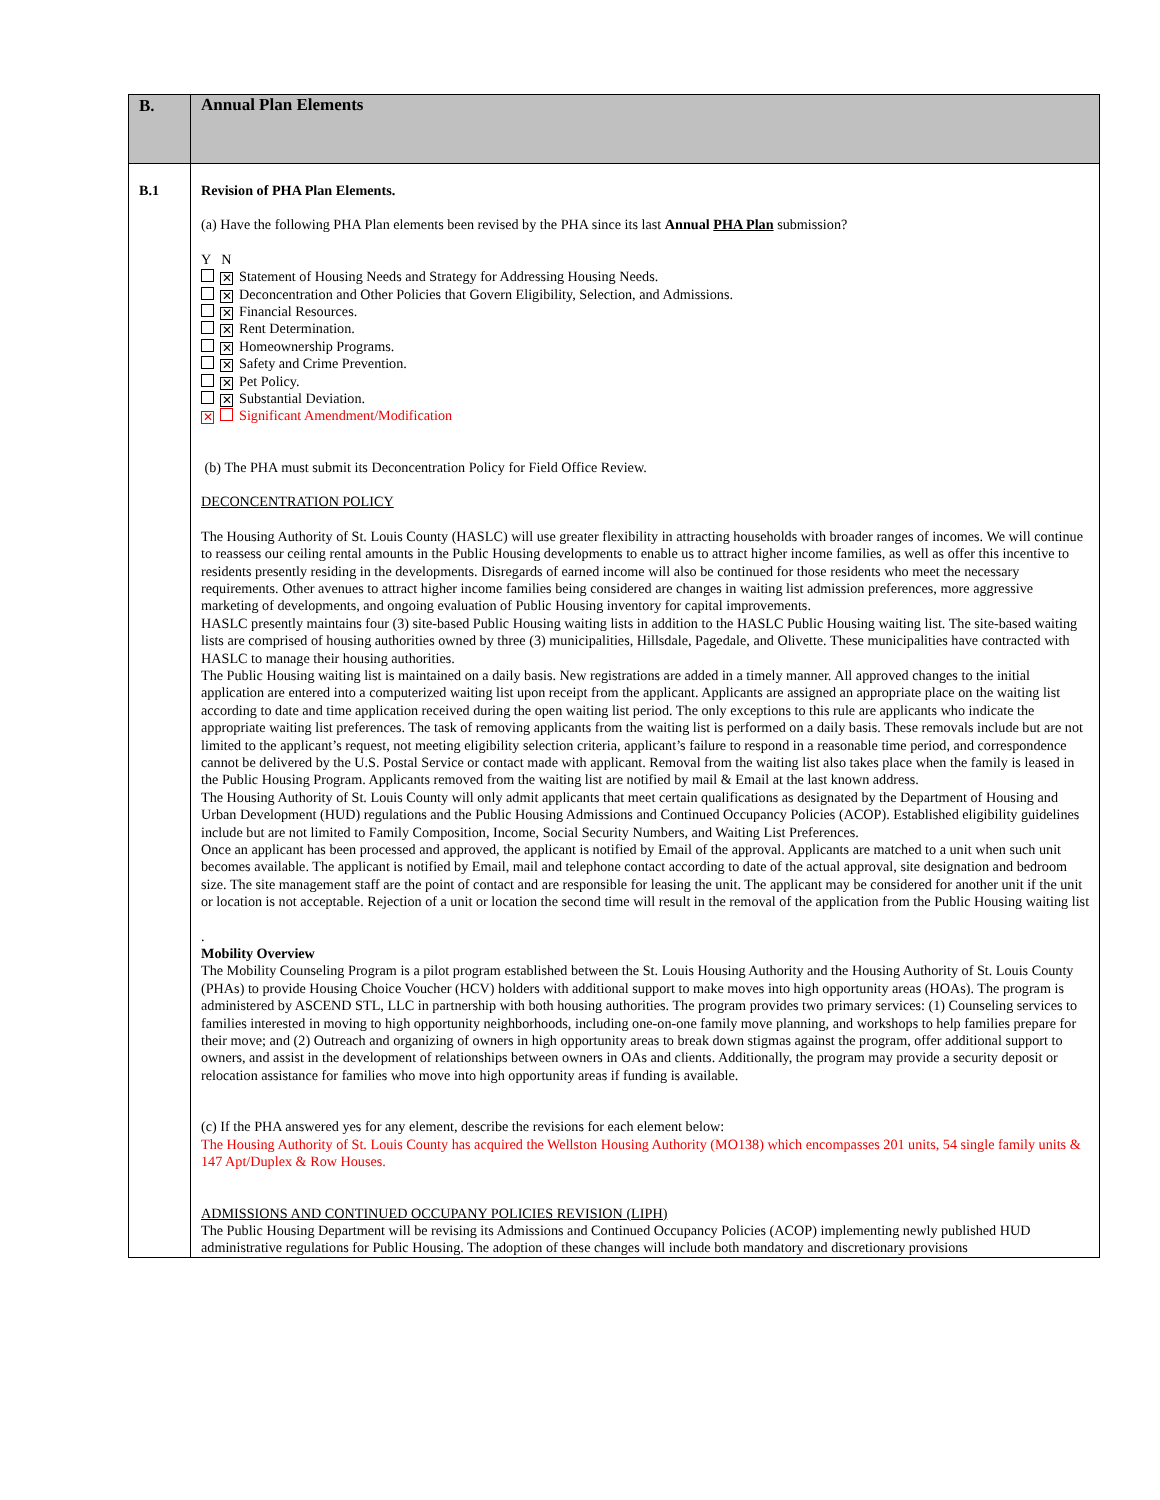| B. | Annual Plan Elements |
| B.1 | Revision of PHA Plan Elements. (a) Have the following PHA Plan elements been revised by the PHA since its last Annual PHA Plan submission? Y N ✕ Statement of Housing Needs and Strategy for Addressing Housing Needs. ✕ Deconcentration and Other Policies that Govern Eligibility, Selection, and Admissions. ✕ Financial Resources. ✕ Rent Determination. ✕ Homeownership Programs. ✕ Safety and Crime Prevention. ✕ Pet Policy. ✕ Substantial Deviation. ✕ Significant Amendment/Modification (b) The PHA must submit its Deconcentration Policy for Field Office Review. DECONCENTRATION POLICY The Housing Authority of St. Louis County (HASLC) will use greater flexibility in attracting households with broader ranges of incomes. We will continue to reassess our ceiling rental amounts in the Public Housing developments to enable us to attract higher income families, as well as offer this incentive to residents presently residing in the developments. Disregards of earned income will also be continued for those residents who meet the necessary requirements. Other avenues to attract higher income families being considered are changes in waiting list admission preferences, more aggressive marketing of developments, and ongoing evaluation of Public Housing inventory for capital improvements. HASLC presently maintains four (3) site-based Public Housing waiting lists in addition to the HASLC Public Housing waiting list. The site-based waiting lists are comprised of housing authorities owned by three (3) municipalities, Hillsdale, Pagedale, and Olivette. These municipalities have contracted with HASLC to manage their housing authorities. The Public Housing waiting list is maintained on a daily basis. New registrations are added in a timely manner. All approved changes to the initial application are entered into a computerized waiting list upon receipt from the applicant. Applicants are assigned an appropriate place on the waiting list according to date and time application received during the open waiting list period. The only exceptions to this rule are applicants who indicate the appropriate waiting list preferences. The task of removing applicants from the waiting list is performed on a daily basis. These removals include but are not limited to the applicant’s request, not meeting eligibility selection criteria, applicant’s failure to respond in a reasonable time period, and correspondence cannot be delivered by the U.S. Postal Service or contact made with applicant. Removal from the waiting list also takes place when the family is leased in the Public Housing Program. Applicants removed from the waiting list are notified by mail & Email at the last known address. The Housing Authority of St. Louis County will only admit applicants that meet certain qualifications as designated by the Department of Housing and Urban Development (HUD) regulations and the Public Housing Admissions and Continued Occupancy Policies (ACOP). Established eligibility guidelines include but are not limited to Family Composition, Income, Social Security Numbers, and Waiting List Preferences. Once an applicant has been processed and approved, the applicant is notified by Email of the approval. Applicants are matched to a unit when such unit becomes available. The applicant is notified by Email, mail and telephone contact according to date of the actual approval, site designation and bedroom size. The site management staff are the point of contact and are responsible for leasing the unit. The applicant may be considered for another unit if the unit or location is not acceptable. Rejection of a unit or location the second time will result in the removal of the application from the Public Housing waiting list . Mobility Overview The Mobility Counseling Program is a pilot program established between the St. Louis Housing Authority and the Housing Authority of St. Louis County (PHAs) to provide Housing Choice Voucher (HCV) holders with additional support to make moves into high opportunity areas (HOAs). The program is administered by ASCEND STL, LLC in partnership with both housing authorities. The program provides two primary services: (1) Counseling services to families interested in moving to high opportunity neighborhoods, including one-on-one family move planning, and workshops to help families prepare for their move; and (2) Outreach and organizing of owners in high opportunity areas to break down stigmas against the program, offer additional support to owners, and assist in the development of relationships between owners in OAs and clients. Additionally, the program may provide a security deposit or relocation assistance for families who move into high opportunity areas if funding is available. (c) If the PHA answered yes for any element, describe the revisions for each element below: The Housing Authority of St. Louis County has acquired the Wellston Housing Authority (MO138) which encompasses 201 units, 54 single family units & 147 Apt/Duplex & Row Houses. ADMISSIONS AND CONTINUED OCCUPANY POLICIES REVISION (LIPH) The Public Housing Department will be revising its Admissions and Continued Occupancy Policies (ACOP) implementing newly published HUD administrative regulations for Public Housing. The adoption of these changes will include both mandatory and discretionary provisions |